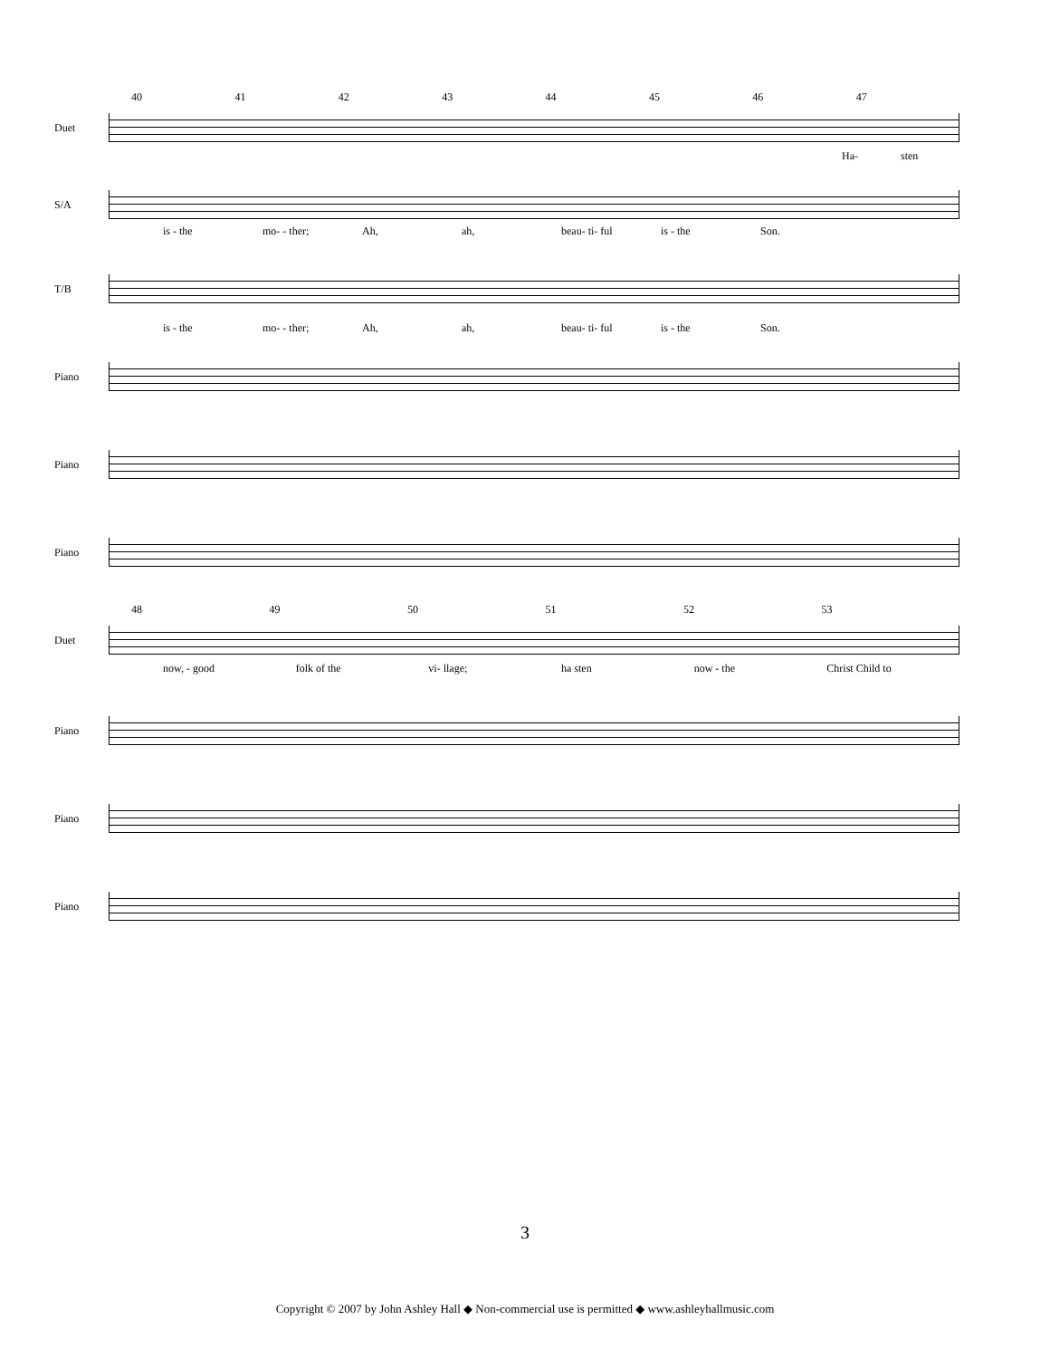40 41 42 43 44 45 46 47
Duet
Ha- sten
S/A
is - the mo- - ther; Ah, ah, beau- ti- ful is - the Son.
T/B
is - the mo- - ther; Ah, ah, beau- ti- ful is - the Son.
Piano
Piano
Piano
48 49 50 51 52 53
Duet
now, - good folk of the vi- llage; ha sten now - the Christ Child to
Piano
Piano
Piano
3
Copyright © 2007 by John Ashley Hall ◆ Non-commercial use is permitted ◆ www.ashleyhallmusic.com